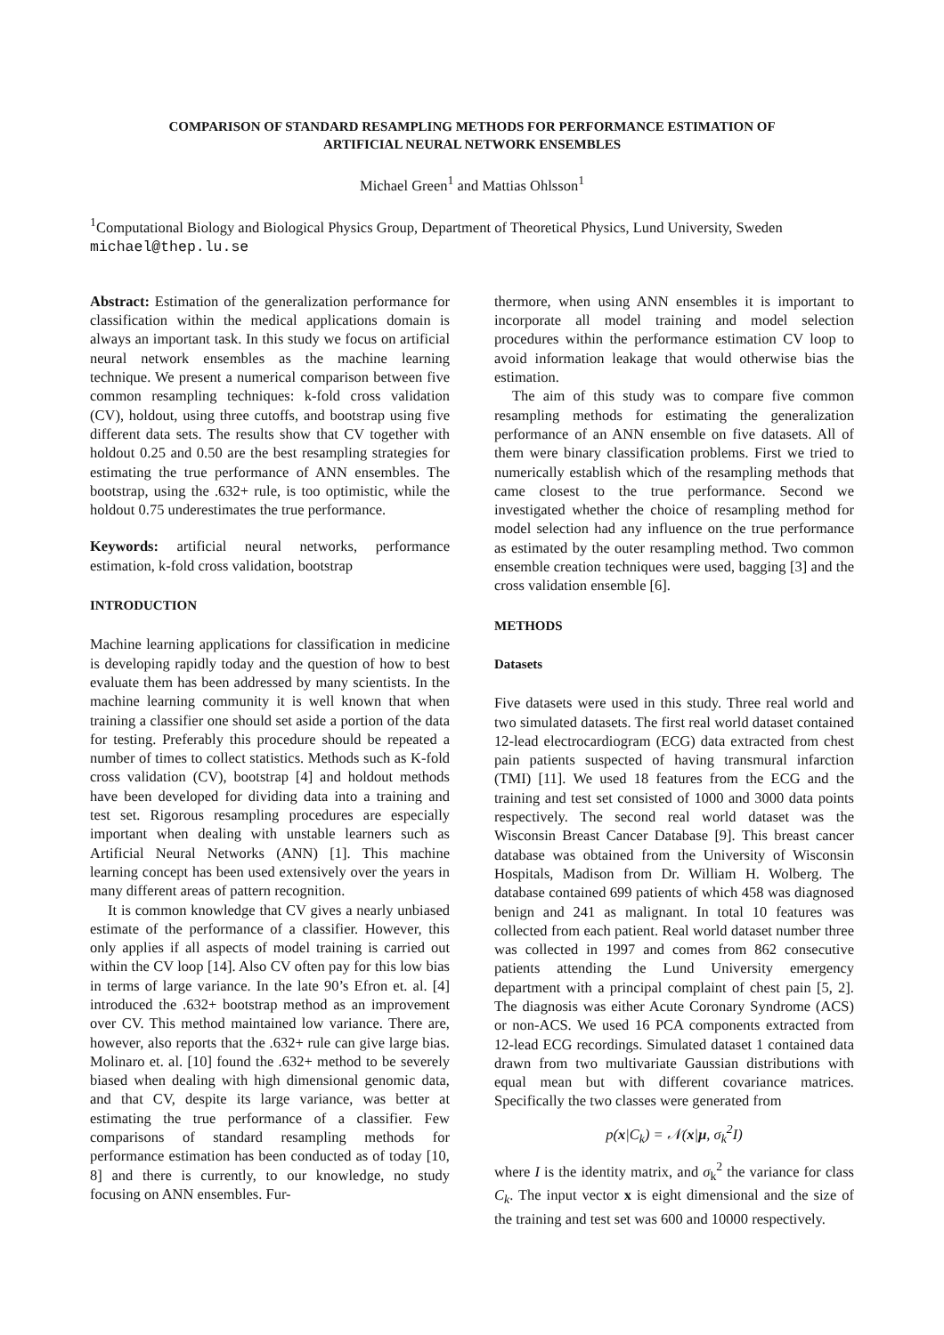COMPARISON OF STANDARD RESAMPLING METHODS FOR PERFORMANCE ESTIMATION OF
ARTIFICIAL NEURAL NETWORK ENSEMBLES
Michael Green<sup>1</sup> and Mattias Ohlsson<sup>1</sup>
<sup>1</sup> Computational Biology and Biological Physics Group, Department of Theoretical Physics, Lund University, Sweden
michael@thep.lu.se
Abstract: Estimation of the generalization performance for classification within the medical applications domain is always an important task. In this study we focus on artificial neural network ensembles as the machine learning technique. We present a numerical comparison between five common resampling techniques: k-fold cross validation (CV), holdout, using three cutoffs, and bootstrap using five different data sets. The results show that CV together with holdout 0.25 and 0.50 are the best resampling strategies for estimating the true performance of ANN ensembles. The bootstrap, using the .632+ rule, is too optimistic, while the holdout 0.75 underestimates the true performance.
Keywords: artificial neural networks, performance estimation, k-fold cross validation, bootstrap
INTRODUCTION
Machine learning applications for classification in medicine is developing rapidly today and the question of how to best evaluate them has been addressed by many scientists. In the machine learning community it is well known that when training a classifier one should set aside a portion of the data for testing. Preferably this procedure should be repeated a number of times to collect statistics. Methods such as K-fold cross validation (CV), bootstrap [4] and holdout methods have been developed for dividing data into a training and test set. Rigorous resampling procedures are especially important when dealing with unstable learners such as Artificial Neural Networks (ANN) [1]. This machine learning concept has been used extensively over the years in many different areas of pattern recognition.
It is common knowledge that CV gives a nearly unbiased estimate of the performance of a classifier. However, this only applies if all aspects of model training is carried out within the CV loop [14]. Also CV often pay for this low bias in terms of large variance. In the late 90’s Efron et. al. [4] introduced the .632+ bootstrap method as an improvement over CV. This method maintained low variance. There are, however, also reports that the .632+ rule can give large bias. Molinaro et. al. [10] found the .632+ method to be severely biased when dealing with high dimensional genomic data, and that CV, despite its large variance, was better at estimating the true performance of a classifier. Few comparisons of standard resampling methods for performance estimation has been conducted as of today [10, 8] and there is currently, to our knowledge, no study focusing on ANN ensembles. Fur-
thermore, when using ANN ensembles it is important to incorporate all model training and model selection procedures within the performance estimation CV loop to avoid information leakage that would otherwise bias the estimation.
The aim of this study was to compare five common resampling methods for estimating the generalization performance of an ANN ensemble on five datasets. All of them were binary classification problems. First we tried to numerically establish which of the resampling methods that came closest to the true performance. Second we investigated whether the choice of resampling method for model selection had any influence on the true performance as estimated by the outer resampling method. Two common ensemble creation techniques were used, bagging [3] and the cross validation ensemble [6].
METHODS
Datasets
Five datasets were used in this study. Three real world and two simulated datasets. The first real world dataset contained 12-lead electrocardiogram (ECG) data extracted from chest pain patients suspected of having transmural infarction (TMI) [11]. We used 18 features from the ECG and the training and test set consisted of 1000 and 3000 data points respectively. The second real world dataset was the Wisconsin Breast Cancer Database [9]. This breast cancer database was obtained from the University of Wisconsin Hospitals, Madison from Dr. William H. Wolberg. The database contained 699 patients of which 458 was diagnosed benign and 241 as malignant. In total 10 features was collected from each patient. Real world dataset number three was collected in 1997 and comes from 862 consecutive patients attending the Lund University emergency department with a principal complaint of chest pain [5, 2]. The diagnosis was either Acute Coronary Syndrome (ACS) or non-ACS. We used 16 PCA components extracted from 12-lead ECG recordings. Simulated dataset 1 contained data drawn from two multivariate Gaussian distributions with equal mean but with different covariance matrices. Specifically the two classes were generated from
p(x|C<sub>k</sub>) = 𝒩(x|μ, σ<sub>k</sub><sup>2</sup>I)
where I is the identity matrix, and σ<sub>k</sub><sup>2</sup> the variance for class C<sub>k</sub>. The input vector x is eight dimensional and the size of the training and test set was 600 and 10000 respectively.